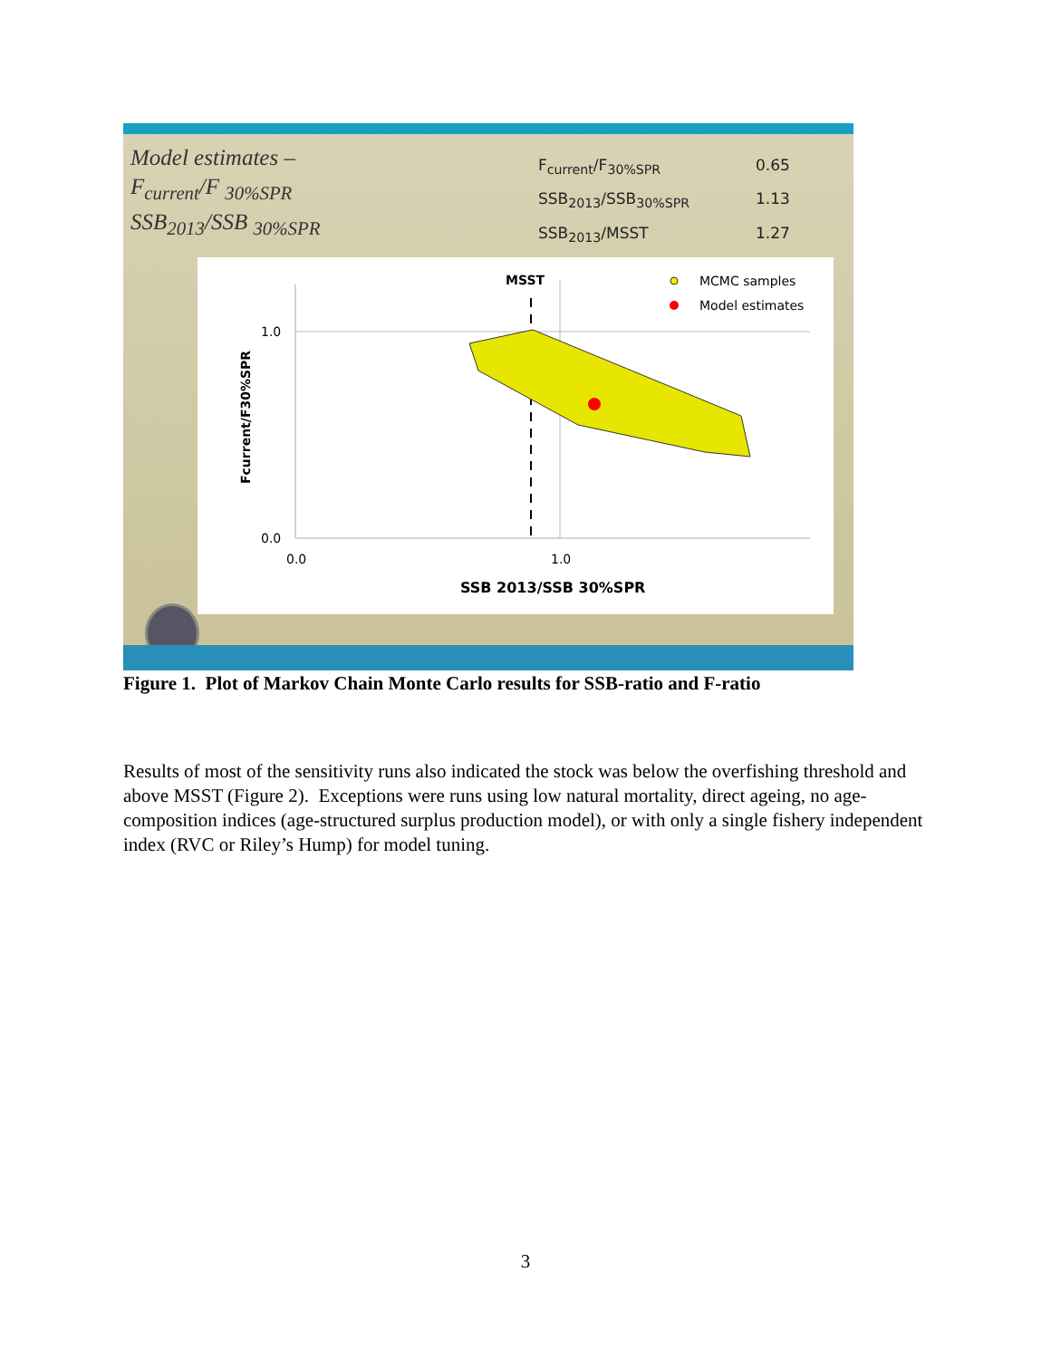Model estimates –
F<sub>current</sub>/F <sub>30%SPR</sub>
SSB<sub>2013</sub>/SSB <sub>30%SPR</sub>
F<sub>current</sub>/F<sub>30%SPR</sub> 0.65
SSB<sub>2013</sub>/SSB<sub>30%SPR</sub> 1.13
SSB<sub>2013</sub>/MSST 1.27
MSST
MCMC samples
Model estimates
1.0
0.0
0.0
1.0
SSB 2013/SSB 30%SPR
Fcurrent/F30%SPR
Figure 1. Plot of Markov Chain Monte Carlo results for SSB-ratio and F-ratio
Results of most of the sensitivity runs also indicated the stock was below the overfishing threshold and above MSST (Figure 2). Exceptions were runs using low natural mortality, direct ageing, no age-composition indices (age-structured surplus production model), or with only a single fishery independent index (RVC or Riley’s Hump) for model tuning.
3